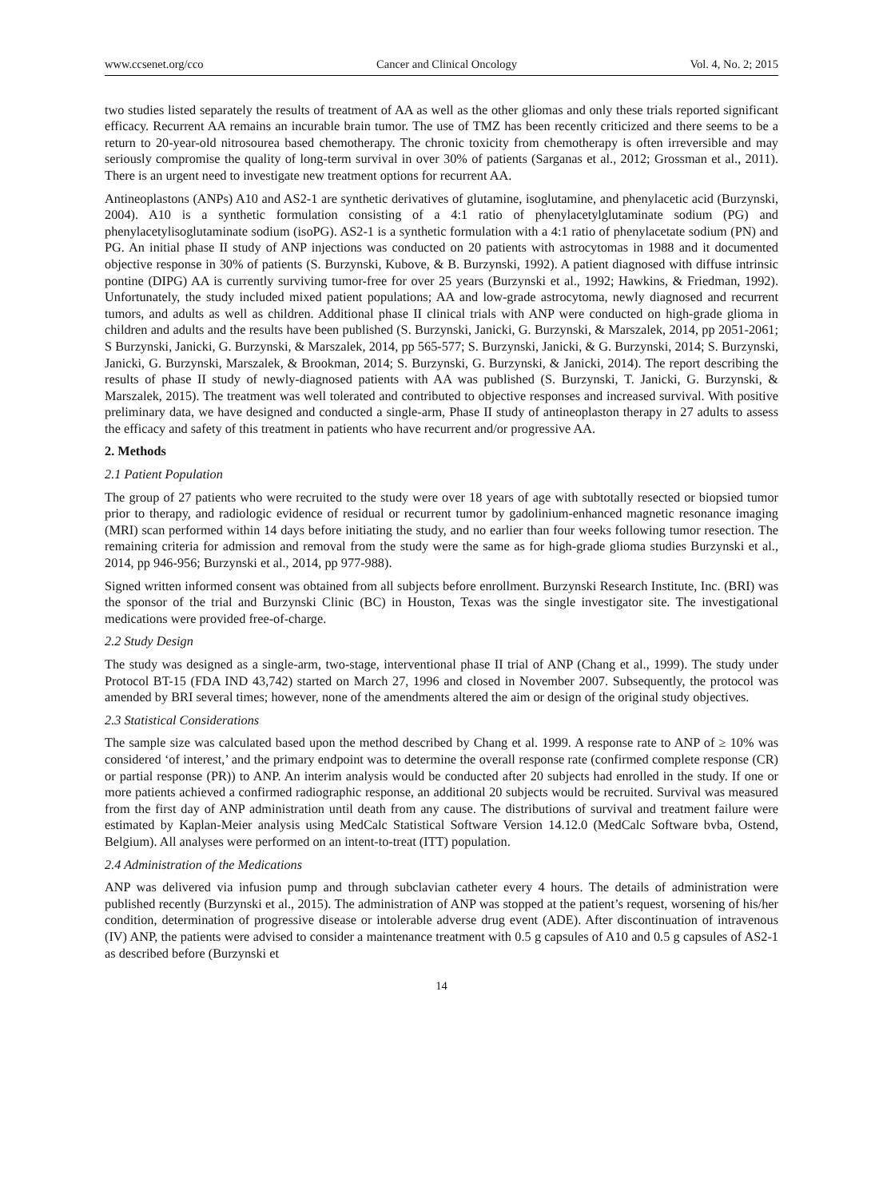www.ccsenet.org/cco Cancer and Clinical Oncology Vol. 4, No. 2; 2015
two studies listed separately the results of treatment of AA as well as the other gliomas and only these trials reported significant efficacy. Recurrent AA remains an incurable brain tumor. The use of TMZ has been recently criticized and there seems to be a return to 20-year-old nitrosourea based chemotherapy. The chronic toxicity from chemotherapy is often irreversible and may seriously compromise the quality of long-term survival in over 30% of patients (Sarganas et al., 2012; Grossman et al., 2011). There is an urgent need to investigate new treatment options for recurrent AA.
Antineoplastons (ANPs) A10 and AS2-1 are synthetic derivatives of glutamine, isoglutamine, and phenylacetic acid (Burzynski, 2004). A10 is a synthetic formulation consisting of a 4:1 ratio of phenylacetylglutaminate sodium (PG) and phenylacetylisoglutaminate sodium (isoPG). AS2-1 is a synthetic formulation with a 4:1 ratio of phenylacetate sodium (PN) and PG. An initial phase II study of ANP injections was conducted on 20 patients with astrocytomas in 1988 and it documented objective response in 30% of patients (S. Burzynski, Kubove, & B. Burzynski, 1992). A patient diagnosed with diffuse intrinsic pontine (DIPG) AA is currently surviving tumor-free for over 25 years (Burzynski et al., 1992; Hawkins, & Friedman, 1992). Unfortunately, the study included mixed patient populations; AA and low-grade astrocytoma, newly diagnosed and recurrent tumors, and adults as well as children. Additional phase II clinical trials with ANP were conducted on high-grade glioma in children and adults and the results have been published (S. Burzynski, Janicki, G. Burzynski, & Marszalek, 2014, pp 2051-2061; S Burzynski, Janicki, G. Burzynski, & Marszalek, 2014, pp 565-577; S. Burzynski, Janicki, & G. Burzynski, 2014; S. Burzynski, Janicki, G. Burzynski, Marszalek, & Brookman, 2014; S. Burzynski, G. Burzynski, & Janicki, 2014). The report describing the results of phase II study of newly-diagnosed patients with AA was published (S. Burzynski, T. Janicki, G. Burzynski, & Marszalek, 2015). The treatment was well tolerated and contributed to objective responses and increased survival. With positive preliminary data, we have designed and conducted a single-arm, Phase II study of antineoplaston therapy in 27 adults to assess the efficacy and safety of this treatment in patients who have recurrent and/or progressive AA.
2. Methods
2.1 Patient Population
The group of 27 patients who were recruited to the study were over 18 years of age with subtotally resected or biopsied tumor prior to therapy, and radiologic evidence of residual or recurrent tumor by gadolinium-enhanced magnetic resonance imaging (MRI) scan performed within 14 days before initiating the study, and no earlier than four weeks following tumor resection. The remaining criteria for admission and removal from the study were the same as for high-grade glioma studies Burzynski et al., 2014, pp 946-956; Burzynski et al., 2014, pp 977-988).
Signed written informed consent was obtained from all subjects before enrollment. Burzynski Research Institute, Inc. (BRI) was the sponsor of the trial and Burzynski Clinic (BC) in Houston, Texas was the single investigator site. The investigational medications were provided free-of-charge.
2.2 Study Design
The study was designed as a single-arm, two-stage, interventional phase II trial of ANP (Chang et al., 1999). The study under Protocol BT-15 (FDA IND 43,742) started on March 27, 1996 and closed in November 2007. Subsequently, the protocol was amended by BRI several times; however, none of the amendments altered the aim or design of the original study objectives.
2.3 Statistical Considerations
The sample size was calculated based upon the method described by Chang et al. 1999. A response rate to ANP of ≥ 10% was considered ‘of interest,’ and the primary endpoint was to determine the overall response rate (confirmed complete response (CR) or partial response (PR)) to ANP. An interim analysis would be conducted after 20 subjects had enrolled in the study. If one or more patients achieved a confirmed radiographic response, an additional 20 subjects would be recruited. Survival was measured from the first day of ANP administration until death from any cause. The distributions of survival and treatment failure were estimated by Kaplan-Meier analysis using MedCalc Statistical Software Version 14.12.0 (MedCalc Software bvba, Ostend, Belgium). All analyses were performed on an intent-to-treat (ITT) population.
2.4 Administration of the Medications
ANP was delivered via infusion pump and through subclavian catheter every 4 hours. The details of administration were published recently (Burzynski et al., 2015). The administration of ANP was stopped at the patient’s request, worsening of his/her condition, determination of progressive disease or intolerable adverse drug event (ADE). After discontinuation of intravenous (IV) ANP, the patients were advised to consider a maintenance treatment with 0.5 g capsules of A10 and 0.5 g capsules of AS2-1 as described before (Burzynski et
14